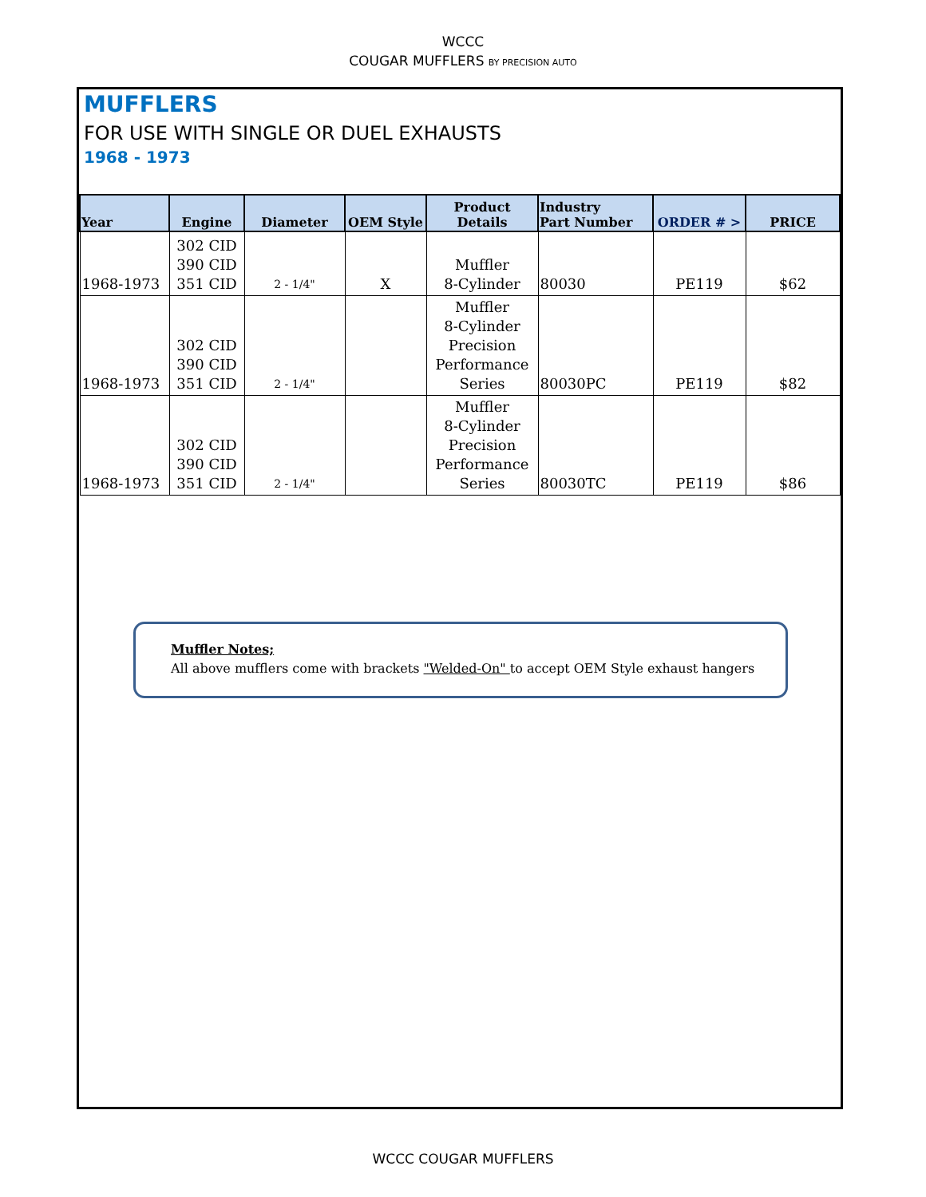WCCC
COUGAR MUFFLERS BY PRECISION AUTO
MUFFLERS
FOR USE WITH SINGLE OR DUEL EXHAUSTS
1968 - 1973
| Year | Engine | Diameter | OEM Style | Product Details | Industry Part Number | ORDER # > | PRICE |
| --- | --- | --- | --- | --- | --- | --- | --- |
| 1968-1973 | 302 CID 390 CID 351 CID | 2 - 1/4" | X | Muffler 8-Cylinder | 80030 | PE119 | $62 |
| 1968-1973 | 302 CID 390 CID 351 CID | 2 - 1/4" | | Muffler 8-Cylinder Precision Performance Series | 80030PC | PE119 | $82 |
| 1968-1973 | 302 CID 390 CID 351 CID | 2 - 1/4" | | Muffler 8-Cylinder Precision Performance Series | 80030TC | PE119 | $86 |
Muffler Notes;
All above mufflers come with brackets "Welded-On" to accept OEM Style exhaust hangers
WCCC COUGAR MUFFLERS